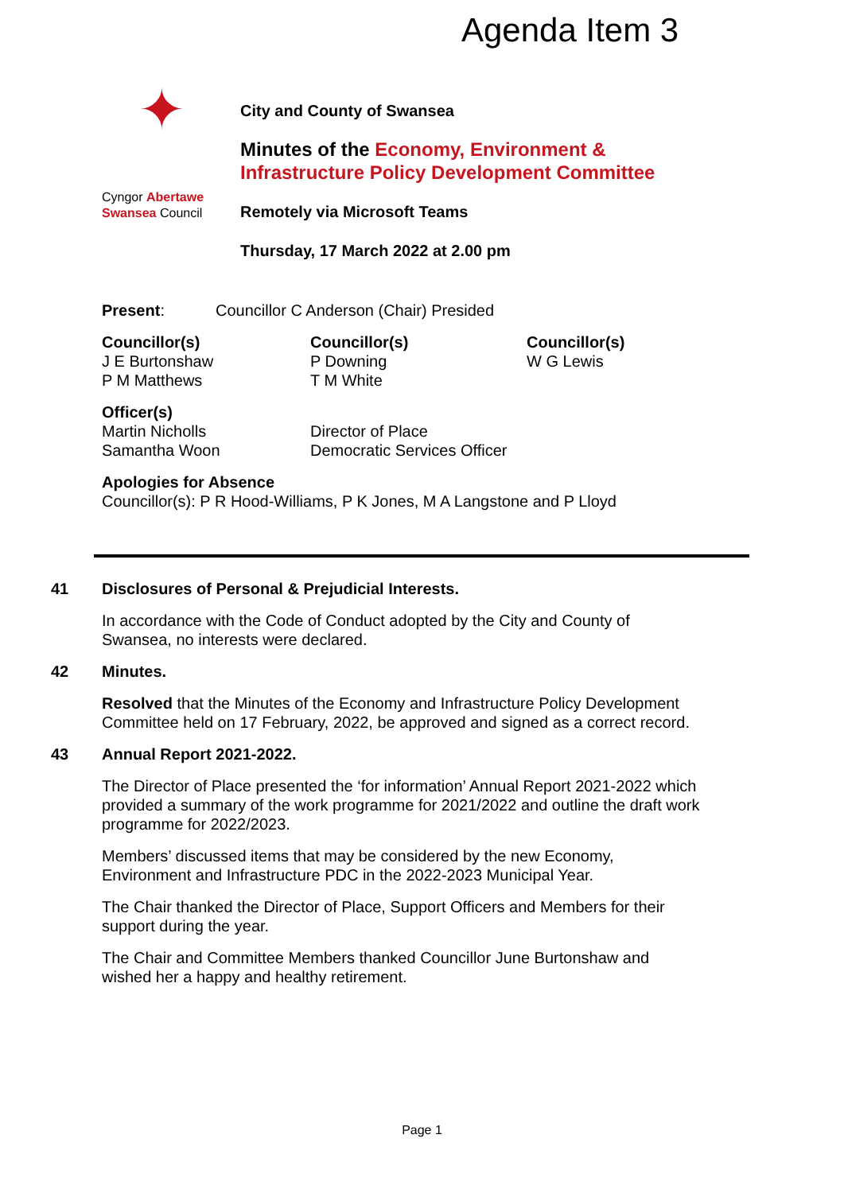Agenda Item 3
✦
Cyngor Abertawe
Swansea Council
City and County of Swansea
Minutes of the Economy, Environment &
Infrastructure Policy Development Committee
Remotely via Microsoft Teams
Thursday, 17 March 2022 at 2.00 pm
Present: Councillor C Anderson (Chair) Presided
| Councillor(s) | Councillor(s) | Councillor(s) |
| --- | --- | --- |
| J E Burtonshaw | P Downing | W G Lewis |
| P M Matthews | T M White | |
| Officer(s) | |
| --- | --- |
| Martin Nicholls | Director of Place |
| Samantha Woon | Democratic Services Officer |
Apologies for Absence
Councillor(s): P R Hood-Williams, P K Jones, M A Langstone and P Lloyd
41 Disclosures of Personal & Prejudicial Interests.
In accordance with the Code of Conduct adopted by the City and County of
Swansea, no interests were declared.
42 Minutes.
Resolved that the Minutes of the Economy and Infrastructure Policy Development Committee held on 17 February, 2022, be approved and signed as a correct record.
43 Annual Report 2021-2022.
The Director of Place presented the ‘for information’ Annual Report 2021-2022 which provided a summary of the work programme for 2021/2022 and outline the draft work programme for 2022/2023.
Members’ discussed items that may be considered by the new Economy,
Environment and Infrastructure PDC in the 2022-2023 Municipal Year.
The Chair thanked the Director of Place, Support Officers and Members for their
support during the year.
The Chair and Committee Members thanked Councillor June Burtonshaw and
wished her a happy and healthy retirement.
Page 1